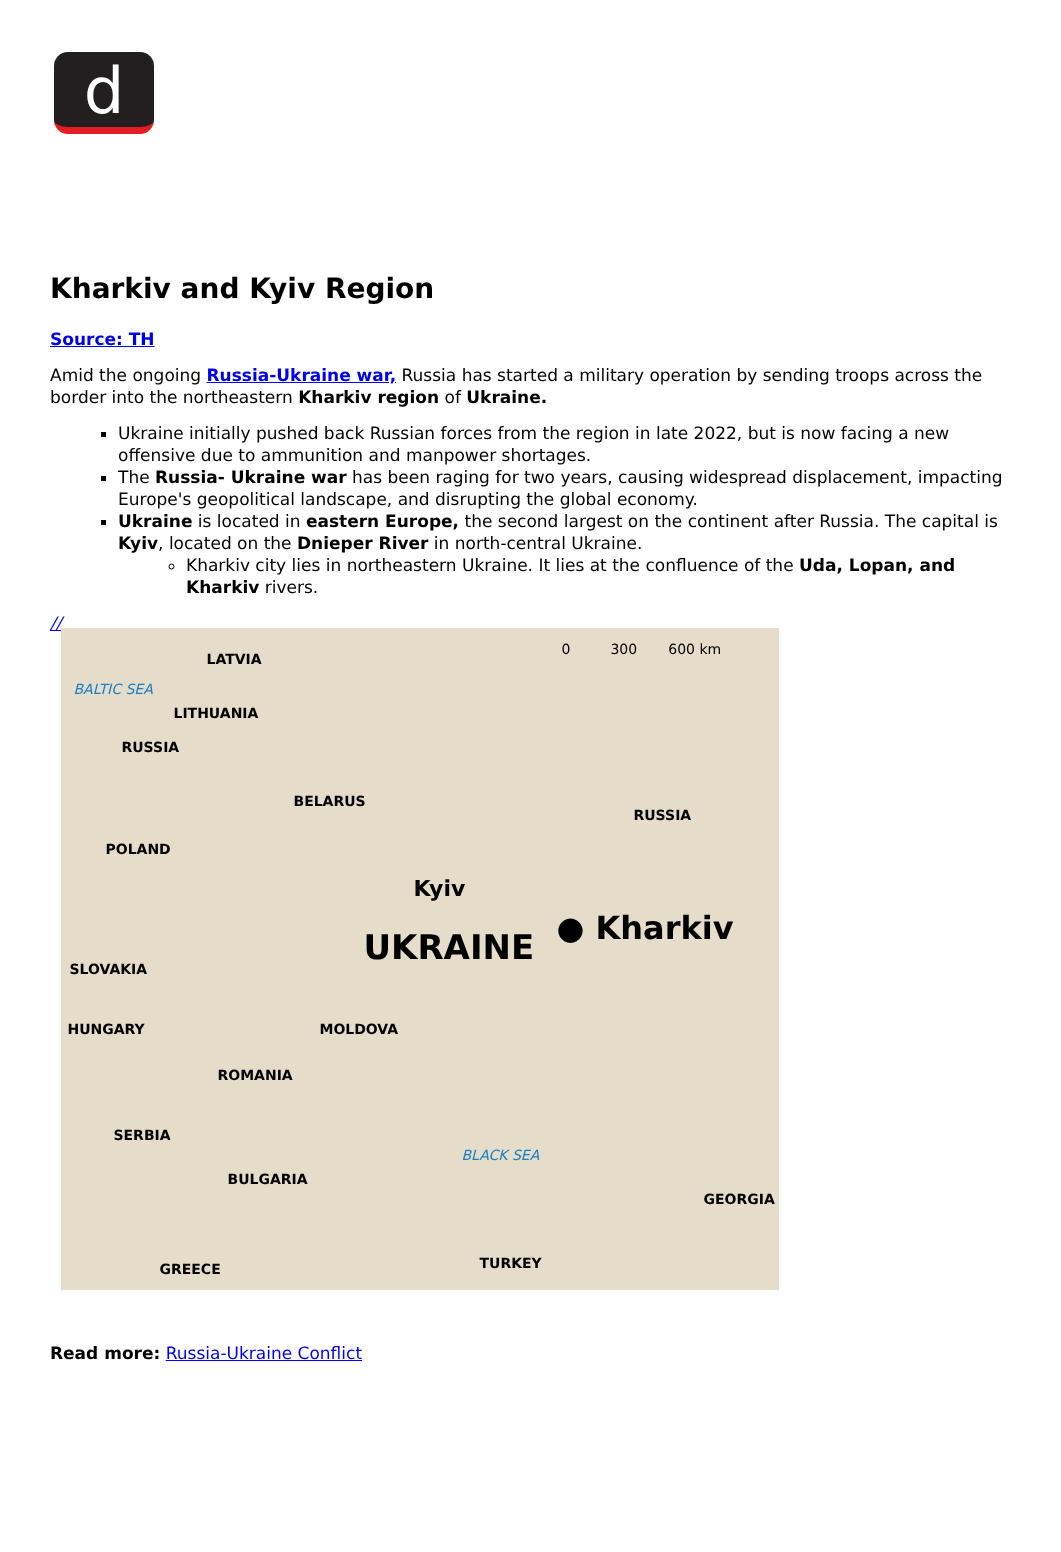d
Kharkiv and Kyiv Region
Source: TH
Amid the ongoing Russia-Ukraine war, Russia has started a military operation by sending troops across the border into the northeastern Kharkiv region of Ukraine.
Ukraine initially pushed back Russian forces from the region in late 2022, but is now facing a new offensive due to ammunition and manpower shortages.
The Russia- Ukraine war has been raging for two years, causing widespread displacement, impacting Europe's geopolitical landscape, and disrupting the global economy.
Ukraine is located in eastern Europe, the second largest on the continent after Russia. The capital is Kyiv, located on the Dnieper River in north-central Ukraine.
Kharkiv city lies in northeastern Ukraine. It lies at the confluence of the Uda, Lopan, and Kharkiv rivers.
//
0 300 600 km
LATVIA
BALTIC SEA
LITHUANIA
RUSSIA
BELARUS
RUSSIA
POLAND
Kyiv
● Kharkiv UKRAINE SLOVAKIA
MOLDOVA HUNGARY
ROMANIA
SERBIA
BLACK SEA
BULGARIA
GEORGIA
GREECE TURKEY
Read more: Russia-Ukraine Conflict